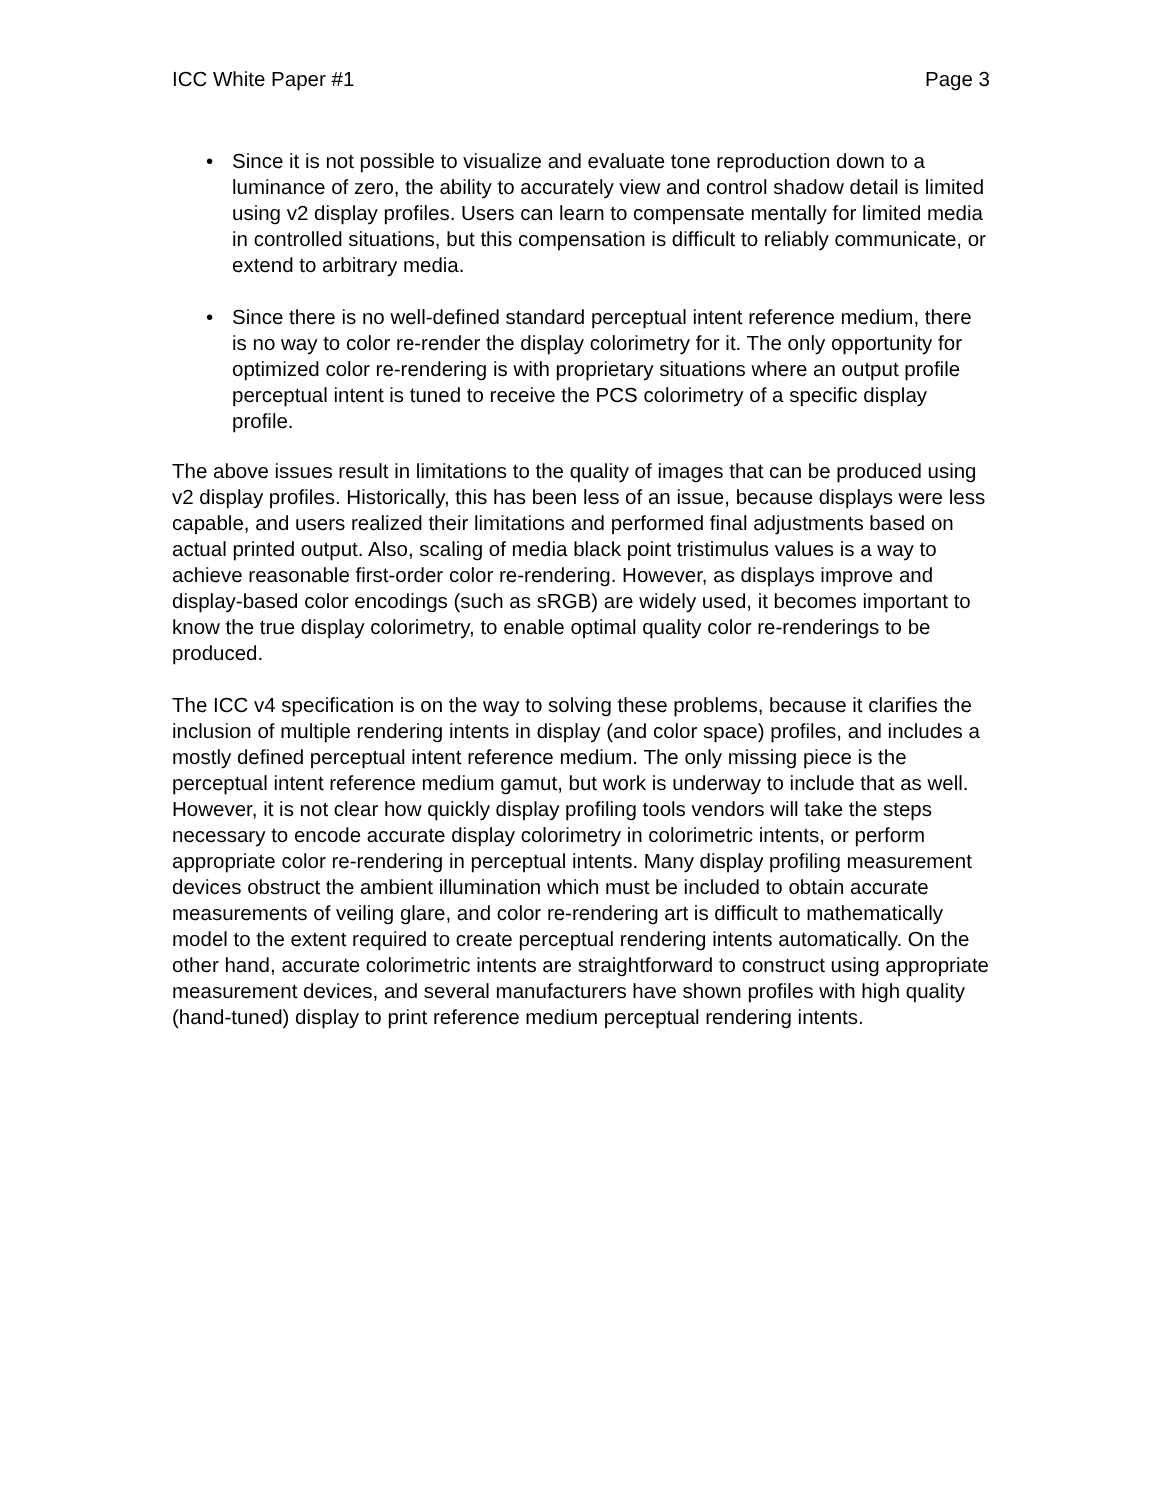ICC White Paper #1 Page 3
• Since it is not possible to visualize and evaluate tone reproduction down to a luminance of zero, the ability to accurately view and control shadow detail is limited using v2 display profiles. Users can learn to compensate mentally for limited media in controlled situations, but this compensation is difficult to reliably communicate, or extend to arbitrary media.
• Since there is no well-defined standard perceptual intent reference medium, there is no way to color re-render the display colorimetry for it. The only opportunity for optimized color re-rendering is with proprietary situations where an output profile perceptual intent is tuned to receive the PCS colorimetry of a specific display profile.
The above issues result in limitations to the quality of images that can be produced using v2 display profiles. Historically, this has been less of an issue, because displays were less capable, and users realized their limitations and performed final adjustments based on actual printed output. Also, scaling of media black point tristimulus values is a way to achieve reasonable first-order color re-rendering. However, as displays improve and display-based color encodings (such as sRGB) are widely used, it becomes important to know the true display colorimetry, to enable optimal quality color re-renderings to be produced.
The ICC v4 specification is on the way to solving these problems, because it clarifies the inclusion of multiple rendering intents in display (and color space) profiles, and includes a mostly defined perceptual intent reference medium. The only missing piece is the perceptual intent reference medium gamut, but work is underway to include that as well. However, it is not clear how quickly display profiling tools vendors will take the steps necessary to encode accurate display colorimetry in colorimetric intents, or perform appropriate color re-rendering in perceptual intents. Many display profiling measurement devices obstruct the ambient illumination which must be included to obtain accurate measurements of veiling glare, and color re-rendering art is difficult to mathematically model to the extent required to create perceptual rendering intents automatically. On the other hand, accurate colorimetric intents are straightforward to construct using appropriate measurement devices, and several manufacturers have shown profiles with high quality (hand-tuned) display to print reference medium perceptual rendering intents.